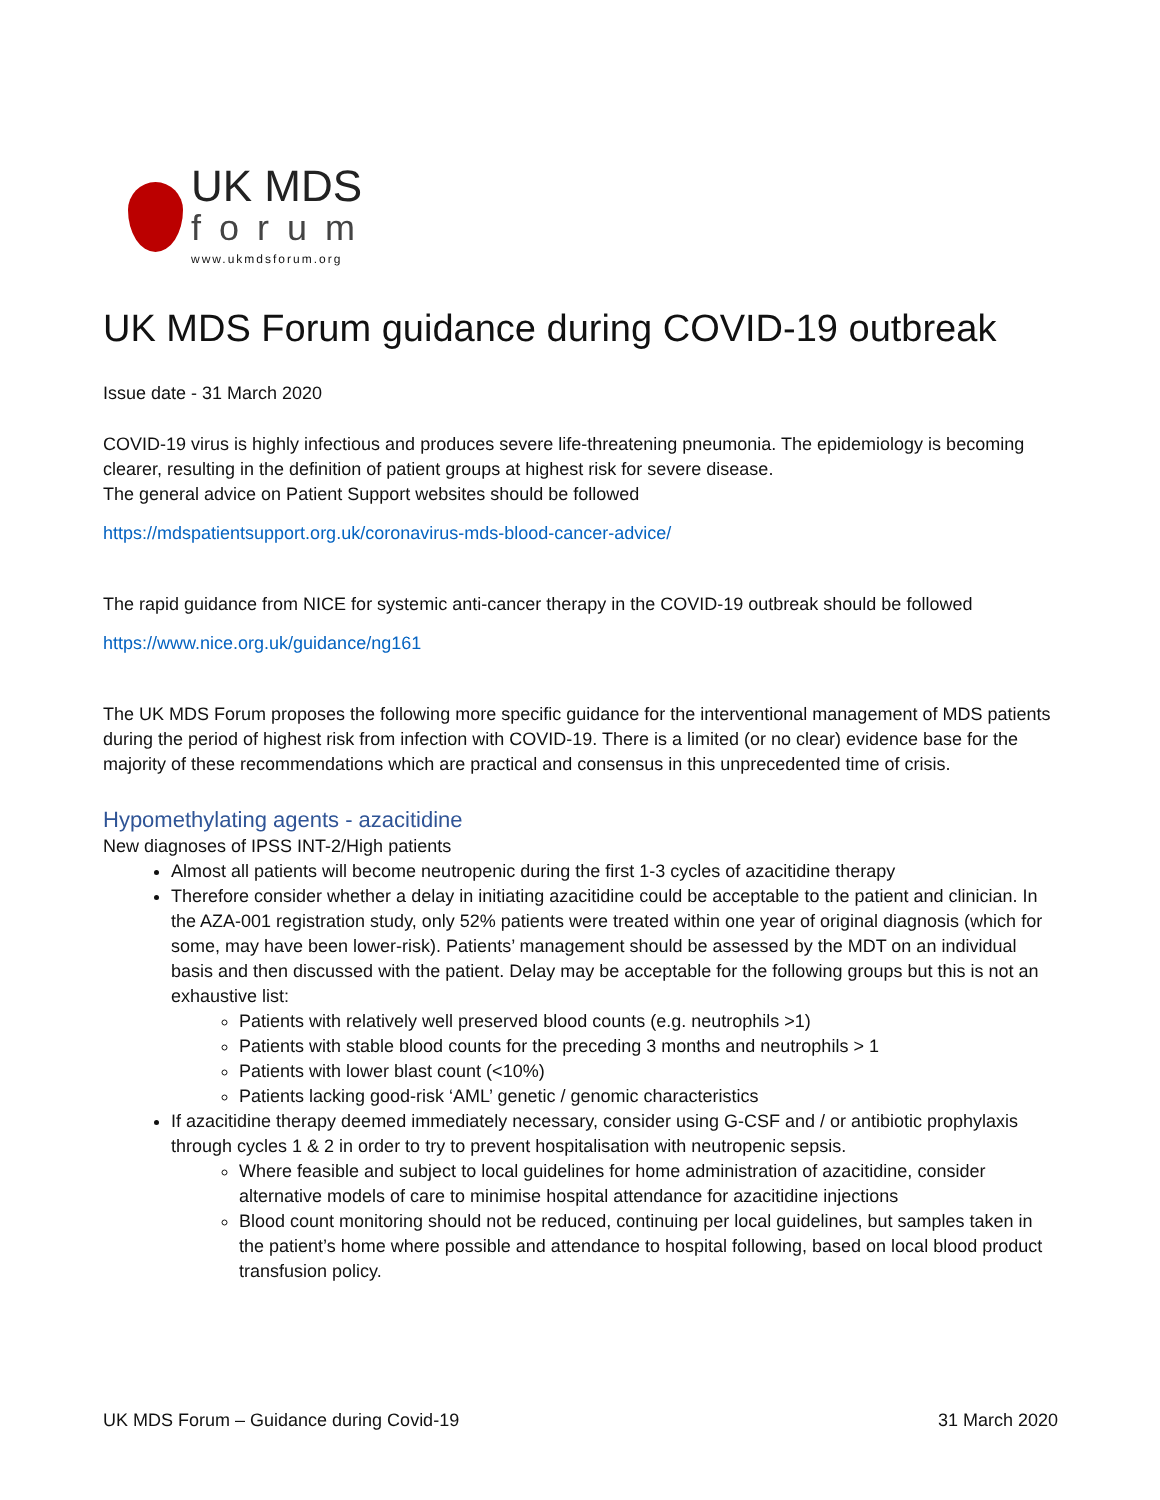UK MDS
forum
www.ukmdsforum.org
UK MDS Forum guidance during COVID-19 outbreak
Issue date - 31 March 2020
COVID-19 virus is highly infectious and produces severe life-threatening pneumonia. The epidemiology is becoming clearer, resulting in the definition of patient groups at highest risk for severe disease.
The general advice on Patient Support websites should be followed
https://mdspatientsupport.org.uk/coronavirus-mds-blood-cancer-advice/
The rapid guidance from NICE for systemic anti-cancer therapy in the COVID-19 outbreak should be followed
https://www.nice.org.uk/guidance/ng161
The UK MDS Forum proposes the following more specific guidance for the interventional management of MDS patients during the period of highest risk from infection with COVID-19. There is a limited (or no clear) evidence base for the majority of these recommendations which are practical and consensus in this unprecedented time of crisis.
Hypomethylating agents - azacitidine
New diagnoses of IPSS INT-2/High patients
Almost all patients will become neutropenic during the first 1-3 cycles of azacitidine therapy
Therefore consider whether a delay in initiating azacitidine could be acceptable to the patient and clinician. In the AZA-001 registration study, only 52% patients were treated within one year of original diagnosis (which for some, may have been lower-risk). Patients’ management should be assessed by the MDT on an individual basis and then discussed with the patient. Delay may be acceptable for the following groups but this is not an exhaustive list:
Patients with relatively well preserved blood counts (e.g. neutrophils >1)
Patients with stable blood counts for the preceding 3 months and neutrophils > 1
Patients with lower blast count (<10%)
Patients lacking good-risk ‘AML’ genetic / genomic characteristics
If azacitidine therapy deemed immediately necessary, consider using G-CSF and / or antibiotic prophylaxis through cycles 1 & 2 in order to try to prevent hospitalisation with neutropenic sepsis.
Where feasible and subject to local guidelines for home administration of azacitidine, consider alternative models of care to minimise hospital attendance for azacitidine injections
Blood count monitoring should not be reduced, continuing per local guidelines, but samples taken in the patient’s home where possible and attendance to hospital following, based on local blood product transfusion policy.
UK MDS Forum – Guidance during Covid-19 31 March 2020